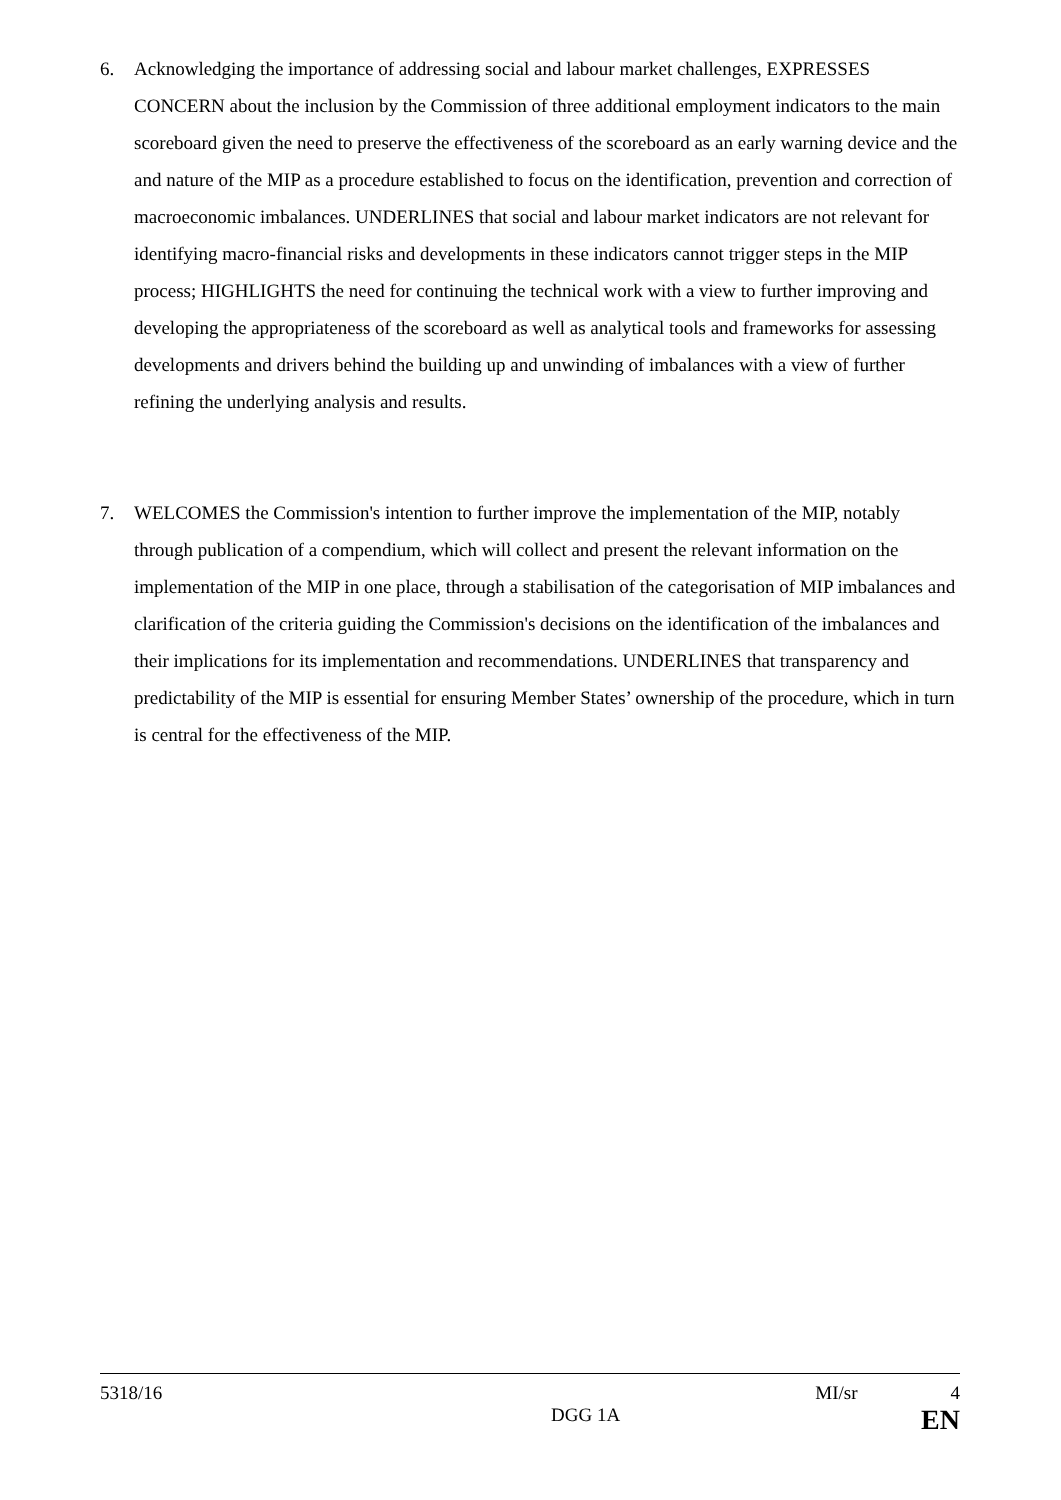6. Acknowledging the importance of addressing social and labour market challenges, EXPRESSES CONCERN about the inclusion by the Commission of three additional employment indicators to the main scoreboard given the need to preserve the effectiveness of the scoreboard as an early warning device and the and nature of the MIP as a procedure established to focus on the identification, prevention and correction of macroeconomic imbalances. UNDERLINES that social and labour market indicators are not relevant for identifying macro-financial risks and developments in these indicators cannot trigger steps in the MIP process; HIGHLIGHTS the need for continuing the technical work with a view to further improving and developing the appropriateness of the scoreboard as well as analytical tools and frameworks for assessing developments and drivers behind the building up and unwinding of imbalances with a view of further refining the underlying analysis and results.
7. WELCOMES the Commission's intention to further improve the implementation of the MIP, notably through publication of a compendium, which will collect and present the relevant information on the implementation of the MIP in one place, through a stabilisation of the categorisation of MIP imbalances and clarification of the criteria guiding the Commission's decisions on the identification of the imbalances and their implications for its implementation and recommendations. UNDERLINES that transparency and predictability of the MIP is essential for ensuring Member States’ ownership of the procedure, which in turn is central for the effectiveness of the MIP.
5318/16 MI/sr 4
DGG 1A EN